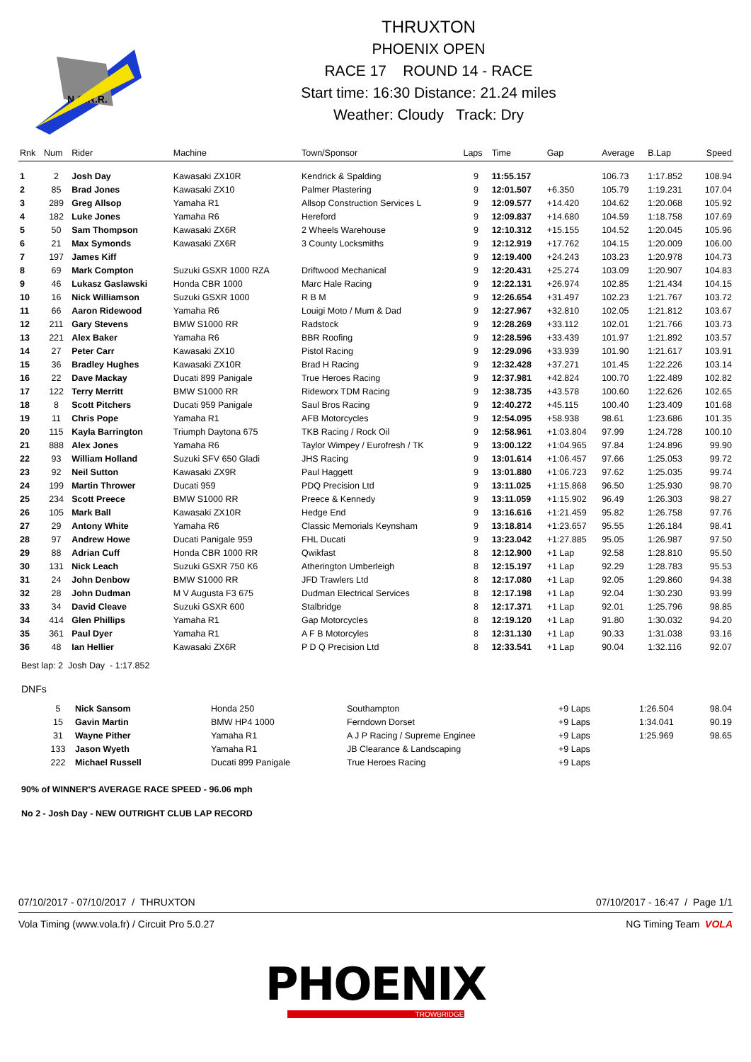N.G.R.R.
THRUXTON
PHOENIX OPEN
RACE 17 ROUND 14 - RACE
Start time: 16:30 Distance: 21.24 miles
Weather: Cloudy Track: Dry
| Rnk | Num | Rider | Machine | Town/Sponsor | Laps | Time | Gap | Average | B.Lap | Speed |
| --- | --- | --- | --- | --- | --- | --- | --- | --- | --- | --- |
| 1 | 2 | Josh Day | Kawasaki ZX10R | Kendrick & Spalding | 9 | 11:55.157 | | 106.73 | 1:17.852 | 108.94 |
| 2 | 85 | Brad Jones | Kawasaki ZX10 | Palmer Plastering | 9 | 12:01.507 | +6.350 | 105.79 | 1:19.231 | 107.04 |
| 3 | 289 | Greg Allsop | Yamaha R1 | Allsop Construction Services L | 9 | 12:09.577 | +14.420 | 104.62 | 1:20.068 | 105.92 |
| 4 | 182 | Luke Jones | Yamaha R6 | Hereford | 9 | 12:09.837 | +14.680 | 104.59 | 1:18.758 | 107.69 |
| 5 | 50 | Sam Thompson | Kawasaki ZX6R | 2 Wheels Warehouse | 9 | 12:10.312 | +15.155 | 104.52 | 1:20.045 | 105.96 |
| 6 | 21 | Max Symonds | Kawasaki ZX6R | 3 County Locksmiths | 9 | 12:12.919 | +17.762 | 104.15 | 1:20.009 | 106.00 |
| 7 | 197 | James Kiff | | | 9 | 12:19.400 | +24.243 | 103.23 | 1:20.978 | 104.73 |
| 8 | 69 | Mark Compton | Suzuki GSXR 1000 RZA | Driftwood Mechanical | 9 | 12:20.431 | +25.274 | 103.09 | 1:20.907 | 104.83 |
| 9 | 46 | Lukasz Gaslawski | Honda CBR 1000 | Marc Hale Racing | 9 | 12:22.131 | +26.974 | 102.85 | 1:21.434 | 104.15 |
| 10 | 16 | Nick Williamson | Suzuki GSXR 1000 | R B M | 9 | 12:26.654 | +31.497 | 102.23 | 1:21.767 | 103.72 |
| 11 | 66 | Aaron Ridewood | Yamaha R6 | Louigi Moto / Mum & Dad | 9 | 12:27.967 | +32.810 | 102.05 | 1:21.812 | 103.67 |
| 12 | 211 | Gary Stevens | BMW S1000 RR | Radstock | 9 | 12:28.269 | +33.112 | 102.01 | 1:21.766 | 103.73 |
| 13 | 221 | Alex Baker | Yamaha R6 | BBR Roofing | 9 | 12:28.596 | +33.439 | 101.97 | 1:21.892 | 103.57 |
| 14 | 27 | Peter Carr | Kawasaki ZX10 | Pistol Racing | 9 | 12:29.096 | +33.939 | 101.90 | 1:21.617 | 103.91 |
| 15 | 36 | Bradley Hughes | Kawasaki ZX10R | Brad H Racing | 9 | 12:32.428 | +37.271 | 101.45 | 1:22.226 | 103.14 |
| 16 | 22 | Dave Mackay | Ducati 899 Panigale | True Heroes Racing | 9 | 12:37.981 | +42.824 | 100.70 | 1:22.489 | 102.82 |
| 17 | 122 | Terry Merritt | BMW S1000 RR | Rideworx TDM Racing | 9 | 12:38.735 | +43.578 | 100.60 | 1:22.626 | 102.65 |
| 18 | 8 | Scott Pitchers | Ducati 959 Panigale | Saul Bros Racing | 9 | 12:40.272 | +45.115 | 100.40 | 1:23.409 | 101.68 |
| 19 | 11 | Chris Pope | Yamaha R1 | AFB Motorcycles | 9 | 12:54.095 | +58.938 | 98.61 | 1:23.686 | 101.35 |
| 20 | 115 | Kayla Barrington | Triumph Daytona 675 | TKB Racing / Rock Oil | 9 | 12:58.961 | +1:03.804 | 97.99 | 1:24.728 | 100.10 |
| 21 | 888 | Alex Jones | Yamaha R6 | Taylor Wimpey / Eurofresh / TK | 9 | 13:00.122 | +1:04.965 | 97.84 | 1:24.896 | 99.90 |
| 22 | 93 | William Holland | Suzuki SFV 650 Gladi | JHS Racing | 9 | 13:01.614 | +1:06.457 | 97.66 | 1:25.053 | 99.72 |
| 23 | 92 | Neil Sutton | Kawasaki ZX9R | Paul Haggett | 9 | 13:01.880 | +1:06.723 | 97.62 | 1:25.035 | 99.74 |
| 24 | 199 | Martin Thrower | Ducati 959 | PDQ Precision Ltd | 9 | 13:11.025 | +1:15.868 | 96.50 | 1:25.930 | 98.70 |
| 25 | 234 | Scott Preece | BMW S1000 RR | Preece & Kennedy | 9 | 13:11.059 | +1:15.902 | 96.49 | 1:26.303 | 98.27 |
| 26 | 105 | Mark Ball | Kawasaki ZX10R | Hedge End | 9 | 13:16.616 | +1:21.459 | 95.82 | 1:26.758 | 97.76 |
| 27 | 29 | Antony White | Yamaha R6 | Classic Memorials Keynsham | 9 | 13:18.814 | +1:23.657 | 95.55 | 1:26.184 | 98.41 |
| 28 | 97 | Andrew Howe | Ducati Panigale 959 | FHL Ducati | 9 | 13:23.042 | +1:27.885 | 95.05 | 1:26.987 | 97.50 |
| 29 | 88 | Adrian Cuff | Honda CBR 1000 RR | Qwikfast | 8 | 12:12.900 | +1 Lap | 92.58 | 1:28.810 | 95.50 |
| 30 | 131 | Nick Leach | Suzuki GSXR 750 K6 | Atherington Umberleigh | 8 | 12:15.197 | +1 Lap | 92.29 | 1:28.783 | 95.53 |
| 31 | 24 | John Denbow | BMW S1000 RR | JFD Trawlers Ltd | 8 | 12:17.080 | +1 Lap | 92.05 | 1:29.860 | 94.38 |
| 32 | 28 | John Dudman | M V Augusta F3 675 | Dudman Electrical Services | 8 | 12:17.198 | +1 Lap | 92.04 | 1:30.230 | 93.99 |
| 33 | 34 | David Cleave | Suzuki GSXR 600 | Stalbridge | 8 | 12:17.371 | +1 Lap | 92.01 | 1:25.796 | 98.85 |
| 34 | 414 | Glen Phillips | Yamaha R1 | Gap Motorcycles | 8 | 12:19.120 | +1 Lap | 91.80 | 1:30.032 | 94.20 |
| 35 | 361 | Paul Dyer | Yamaha R1 | A F B Motorcyles | 8 | 12:31.130 | +1 Lap | 90.33 | 1:31.038 | 93.16 |
| 36 | 48 | Ian Hellier | Kawasaki ZX6R | P D Q Precision Ltd | 8 | 12:33.541 | +1 Lap | 90.04 | 1:32.116 | 92.07 |
Best lap: 2 Josh Day - 1:17.852
DNFs
| | 5 | Nick Sansom | Honda 250 | Southampton | +9 Laps | 1:26.504 | 98.04 |
| | 15 | Gavin Martin | BMW HP4 1000 | Ferndown Dorset | +9 Laps | 1:34.041 | 90.19 |
| | 31 | Wayne Pither | Yamaha R1 | A J P Racing / Supreme Enginee | +9 Laps | 1:25.969 | 98.65 |
| | 133 | Jason Wyeth | Yamaha R1 | JB Clearance & Landscaping | +9 Laps | | |
| | 222 | Michael Russell | Ducati 899 Panigale | True Heroes Racing | +9 Laps | | |
90% of WINNER'S AVERAGE RACE SPEED - 96.06 mph
No 2 - Josh Day - NEW OUTRIGHT CLUB LAP RECORD
07/10/2017 - 07/10/2017 / THRUXTON 07/10/2017 - 16:47 / Page 1/1
Vola Timing (www.vola.fr) / Circuit Pro 5.0.27 NG Timing Team VOLA
PHOENIX
TROWBRIDGE